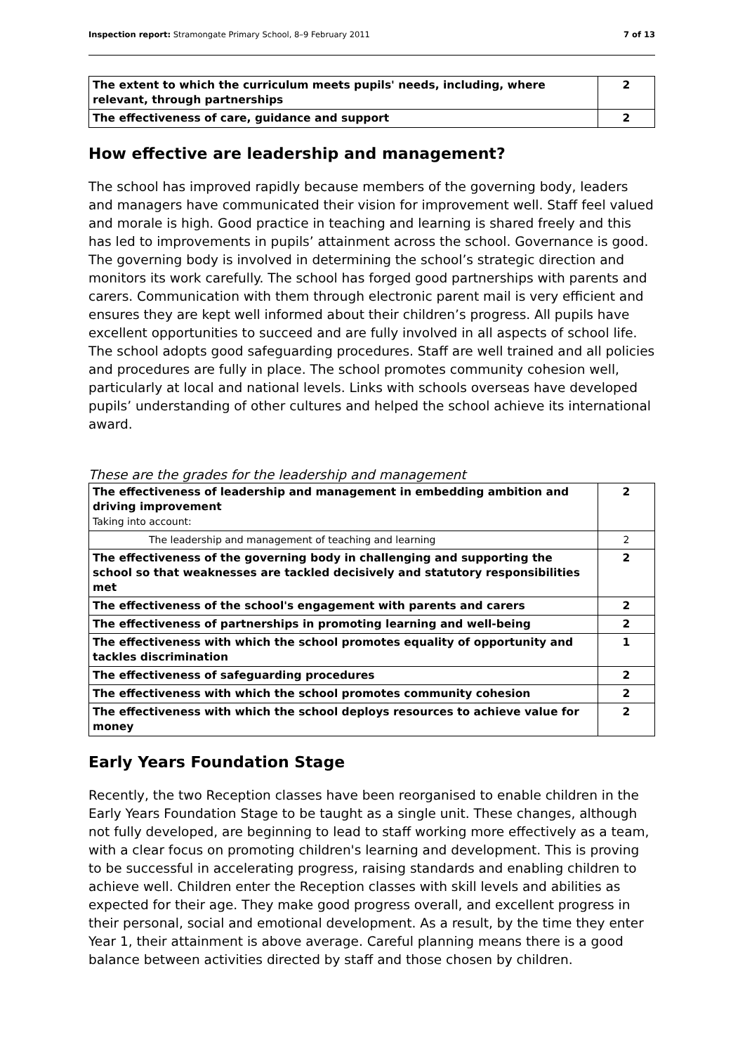Inspection report: Stramongate Primary School, 8–9 February 2011 7 of 13
| The extent to which the curriculum meets pupils' needs, including, where relevant, through partnerships | 2 |
| The effectiveness of care, guidance and support | 2 |
How effective are leadership and management?
The school has improved rapidly because members of the governing body, leaders and managers have communicated their vision for improvement well. Staff feel valued and morale is high. Good practice in teaching and learning is shared freely and this has led to improvements in pupils’ attainment across the school. Governance is good. The governing body is involved in determining the school’s strategic direction and monitors its work carefully. The school has forged good partnerships with parents and carers. Communication with them through electronic parent mail is very efficient and ensures they are kept well informed about their children’s progress. All pupils have excellent opportunities to succeed and are fully involved in all aspects of school life. The school adopts good safeguarding procedures. Staff are well trained and all policies and procedures are fully in place. The school promotes community cohesion well, particularly at local and national levels. Links with schools overseas have developed pupils’ understanding of other cultures and helped the school achieve its international award.
These are the grades for the leadership and management
| The effectiveness of leadership and management in embedding ambition and driving improvement Taking into account: | 2 |
| The leadership and management of teaching and learning | 2 |
| The effectiveness of the governing body in challenging and supporting the school so that weaknesses are tackled decisively and statutory responsibilities met | 2 |
| The effectiveness of the school's engagement with parents and carers | 2 |
| The effectiveness of partnerships in promoting learning and well-being | 2 |
| The effectiveness with which the school promotes equality of opportunity and tackles discrimination | 1 |
| The effectiveness of safeguarding procedures | 2 |
| The effectiveness with which the school promotes community cohesion | 2 |
| The effectiveness with which the school deploys resources to achieve value for money | 2 |
Early Years Foundation Stage
Recently, the two Reception classes have been reorganised to enable children in the Early Years Foundation Stage to be taught as a single unit. These changes, although not fully developed, are beginning to lead to staff working more effectively as a team, with a clear focus on promoting children's learning and development. This is proving to be successful in accelerating progress, raising standards and enabling children to achieve well. Children enter the Reception classes with skill levels and abilities as expected for their age. They make good progress overall, and excellent progress in their personal, social and emotional development. As a result, by the time they enter Year 1, their attainment is above average. Careful planning means there is a good balance between activities directed by staff and those chosen by children.